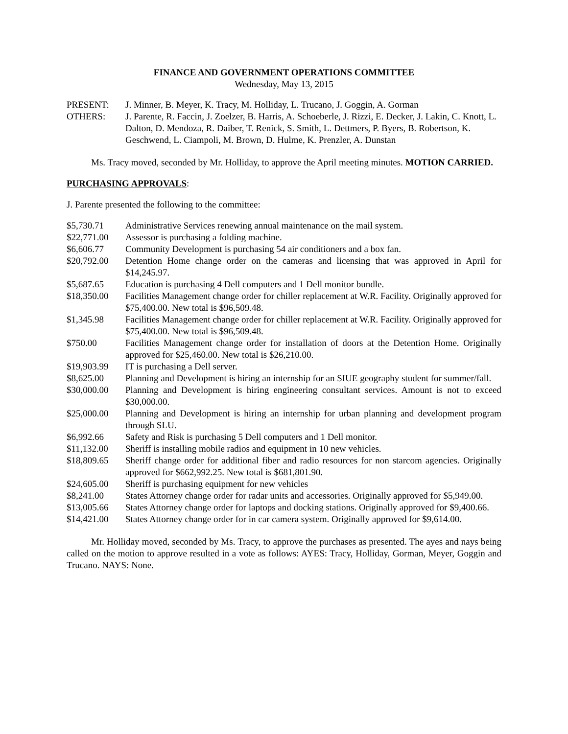FINANCE AND GOVERNMENT OPERATIONS COMMITTEE
Wednesday, May 13, 2015
| PRESENT: | J. Minner, B. Meyer, K. Tracy, M. Holliday, L. Trucano, J. Goggin, A. Gorman |
| OTHERS: | J. Parente, R. Faccin, J. Zoelzer, B. Harris, A. Schoeberle, J. Rizzi, E. Decker, J. Lakin, C. Knott, L. Dalton, D. Mendoza, R. Daiber, T. Renick, S. Smith, L. Dettmers, P. Byers, B. Robertson, K. Geschwend, L. Ciampoli, M. Brown, D. Hulme, K. Prenzler, A. Dunstan |
Ms. Tracy moved, seconded by Mr. Holliday, to approve the April meeting minutes. MOTION CARRIED.
PURCHASING APPROVALS:
J. Parente presented the following to the committee:
| $5,730.71 | Administrative Services renewing annual maintenance on the mail system. |
| $22,771.00 | Assessor is purchasing a folding machine. |
| $6,606.77 | Community Development is purchasing 54 air conditioners and a box fan. |
| $20,792.00 | Detention Home change order on the cameras and licensing that was approved in April for $14,245.97. |
| $5,687.65 | Education is purchasing 4 Dell computers and 1 Dell monitor bundle. |
| $18,350.00 | Facilities Management change order for chiller replacement at W.R. Facility. Originally approved for $75,400.00. New total is $96,509.48. |
| $1,345.98 | Facilities Management change order for chiller replacement at W.R. Facility. Originally approved for $75,400.00. New total is $96,509.48. |
| $750.00 | Facilities Management change order for installation of doors at the Detention Home. Originally approved for $25,460.00. New total is $26,210.00. |
| $19,903.99 | IT is purchasing a Dell server. |
| $8,625.00 | Planning and Development is hiring an internship for an SIUE geography student for summer/fall. |
| $30,000.00 | Planning and Development is hiring engineering consultant services. Amount is not to exceed $30,000.00. |
| $25,000.00 | Planning and Development is hiring an internship for urban planning and development program through SLU. |
| $6,992.66 | Safety and Risk is purchasing 5 Dell computers and 1 Dell monitor. |
| $11,132.00 | Sheriff is installing mobile radios and equipment in 10 new vehicles. |
| $18,809.65 | Sheriff change order for additional fiber and radio resources for non starcom agencies. Originally approved for $662,992.25. New total is $681,801.90. |
| $24,605.00 | Sheriff is purchasing equipment for new vehicles |
| $8,241.00 | States Attorney change order for radar units and accessories. Originally approved for $5,949.00. |
| $13,005.66 | States Attorney change order for laptops and docking stations. Originally approved for $9,400.66. |
| $14,421.00 | States Attorney change order for in car camera system. Originally approved for $9,614.00. |
Mr. Holliday moved, seconded by Ms. Tracy, to approve the purchases as presented. The ayes and nays being called on the motion to approve resulted in a vote as follows: AYES: Tracy, Holliday, Gorman, Meyer, Goggin and Trucano. NAYS: None.